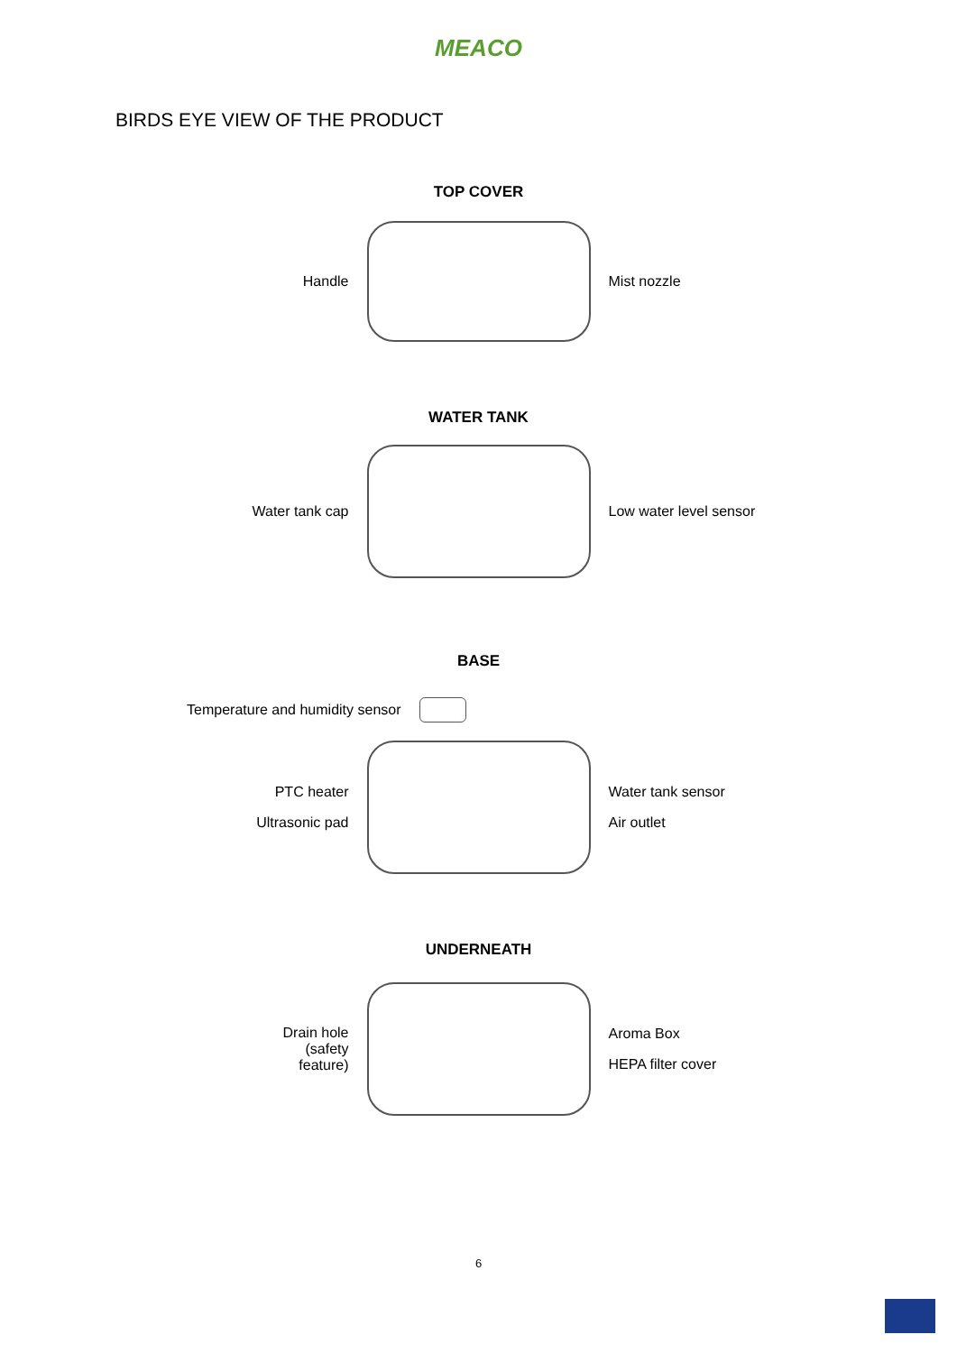MEACO
BIRDS EYE VIEW OF THE PRODUCT
TOP COVER
Handle Mist nozzle
WATER TANK
Water tank cap Low water level sensor
BASE
Temperature and humidity sensor
PTC heater
Ultrasonic pad
Water tank sensor
Air outlet
UNDERNEATH
Drain hole
(safety
feature)
Aroma Box
HEPA filter cover
6